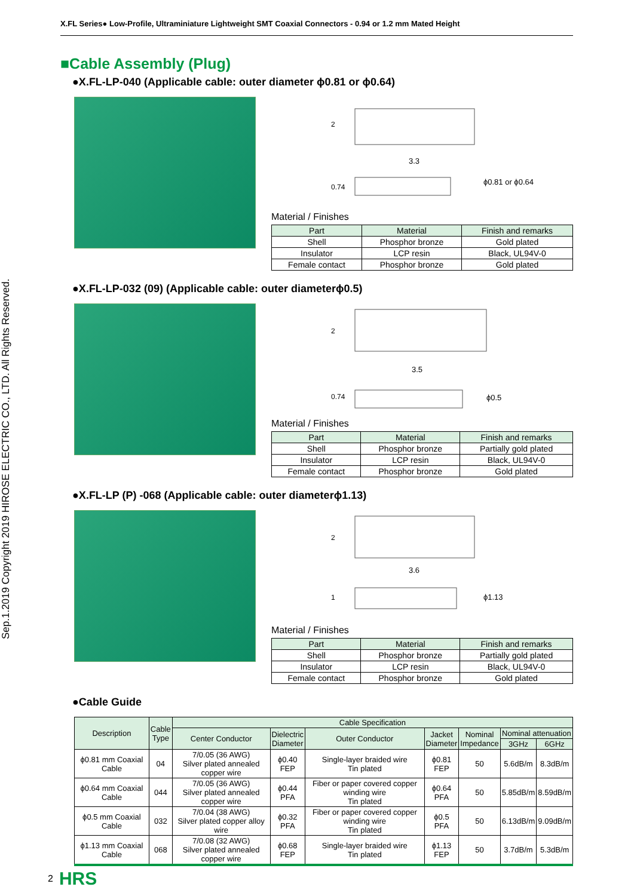Sep.1.2019 Copyright 2019 HIROSE ELECTRIC CO., LTD. All Rights Reserved.
X.FL Series● Low-Profile, Ultraminiature Lightweight SMT Coaxial Connectors - 0.94 or 1.2 mm Mated Height
■Cable Assembly (Plug)
●X.FL-LP-040 (Applicable cable: outer diameter ϕ0.81 or ϕ0.64)
2
3.3
0.74
ϕ0.81 or ϕ0.64
Material / Finishes
| Part | Material | Finish and remarks |
| --- | --- | --- |
| Shell | Phosphor bronze | Gold plated |
| Insulator | LCP resin | Black, UL94V-0 |
| Female contact | Phosphor bronze | Gold plated |
●X.FL-LP-032 (09) (Applicable cable: outer diameterϕ0.5)
2
3.5
0.74
ϕ0.5
Material / Finishes
| Part | Material | Finish and remarks |
| --- | --- | --- |
| Shell | Phosphor bronze | Partially gold plated |
| Insulator | LCP resin | Black, UL94V-0 |
| Female contact | Phosphor bronze | Gold plated |
●X.FL-LP (P) -068 (Applicable cable: outer diameterϕ1.13)
2
3.6
1
ϕ1.13
Material / Finishes
| Part | Material | Finish and remarks |
| --- | --- | --- |
| Shell | Phosphor bronze | Partially gold plated |
| Insulator | LCP resin | Black, UL94V-0 |
| Female contact | Phosphor bronze | Gold plated |
●Cable Guide
| Description | Cable Type | Cable Specification | | | | | | |
| --- | --- | --- | --- | --- | --- | --- | --- | --- |
| | | Center Conductor | Dielectric Diameter | Outer Conductor | Jacket Diameter | Nominal Impedance | Nominal attenuation | |
| | | | | | | | 3GHz | 6GHz |
| ϕ0.81 mm Coaxial Cable | 04 | 7/0.05 (36 AWG) Silver plated annealed copper wire | ϕ0.40 FEP | Single-layer braided wire Tin plated | ϕ0.81 FEP | 50 | 5.6dB/m | 8.3dB/m |
| ϕ0.64 mm Coaxial Cable | 044 | 7/0.05 (36 AWG) Silver plated annealed copper wire | ϕ0.44 PFA | Fiber or paper covered copper winding wire Tin plated | ϕ0.64 PFA | 50 | 5.85dB/m | 8.59dB/m |
| ϕ0.5 mm Coaxial Cable | 032 | 7/0.04 (38 AWG) Silver plated copper alloy wire | ϕ0.32 PFA | Fiber or paper covered copper winding wire Tin plated | ϕ0.5 PFA | 50 | 6.13dB/m | 9.09dB/m |
| ϕ1.13 mm Coaxial Cable | 068 | 7/0.08 (32 AWG) Silver plated annealed copper wire | ϕ0.68 FEP | Single-layer braided wire Tin plated | ϕ1.13 FEP | 50 | 3.7dB/m | 5.3dB/m |
2 HRS